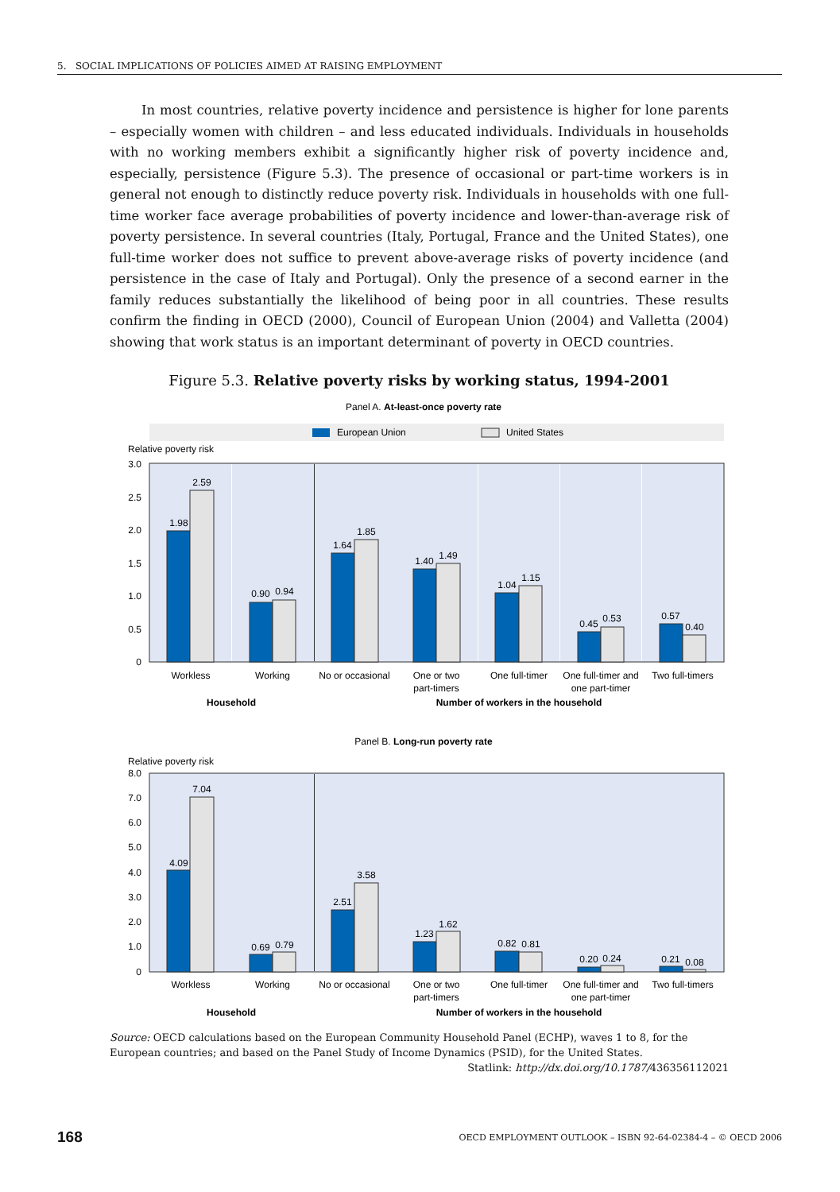5. SOCIAL IMPLICATIONS OF POLICIES AIMED AT RAISING EMPLOYMENT
In most countries, relative poverty incidence and persistence is higher for lone parents – especially women with children – and less educated individuals. Individuals in households with no working members exhibit a significantly higher risk of poverty incidence and, especially, persistence (Figure 5.3). The presence of occasional or part-time workers is in general not enough to distinctly reduce poverty risk. Individuals in households with one full-time worker face average probabilities of poverty incidence and lower-than-average risk of poverty persistence. In several countries (Italy, Portugal, France and the United States), one full-time worker does not suffice to prevent above-average risks of poverty incidence (and persistence in the case of Italy and Portugal). Only the presence of a second earner in the family reduces substantially the likelihood of being poor in all countries. These results confirm the finding in OECD (2000), Council of European Union (2004) and Valletta (2004) showing that work status is an important determinant of poverty in OECD countries.
Figure 5.3. Relative poverty risks by working status, 1994-2001
Panel A. At-least-once poverty rate
European Union
United States
Relative poverty risk
3.0
2.5
2.0
1.5
1.0
0.5
0
1.98
2.59
0.90
0.94
1.64
1.85
1.40
1.49
1.04
1.15
0.45
0.53
0.57
0.40
Workless
Working
No or occasional
One or two
part-timers
One full-timer
One full-timer and
one part-timer
Two full-timers
Household
Number of workers in the household
Panel B. Long-run poverty rate
Relative poverty risk
8.0
7.0
6.0
5.0
4.0
3.0
2.0
1.0
0
4.09
7.04
0.69
0.79
2.51
3.58
1.23
1.62
0.82
0.81
0.20
0.24
0.21
0.08
Workless
Working
No or occasional
One or two
part-timers
One full-timer
One full-timer and
one part-timer
Two full-timers
Household
Number of workers in the household
Source: OECD calculations based on the European Community Household Panel (ECHP), waves 1 to 8, for the European countries; and based on the Panel Study of Income Dynamics (PSID), for the United States.
Statlink: http://dx.doi.org/10.1787/436356112021
168 OECD EMPLOYMENT OUTLOOK – ISBN 92-64-02384-4 – © OECD 2006